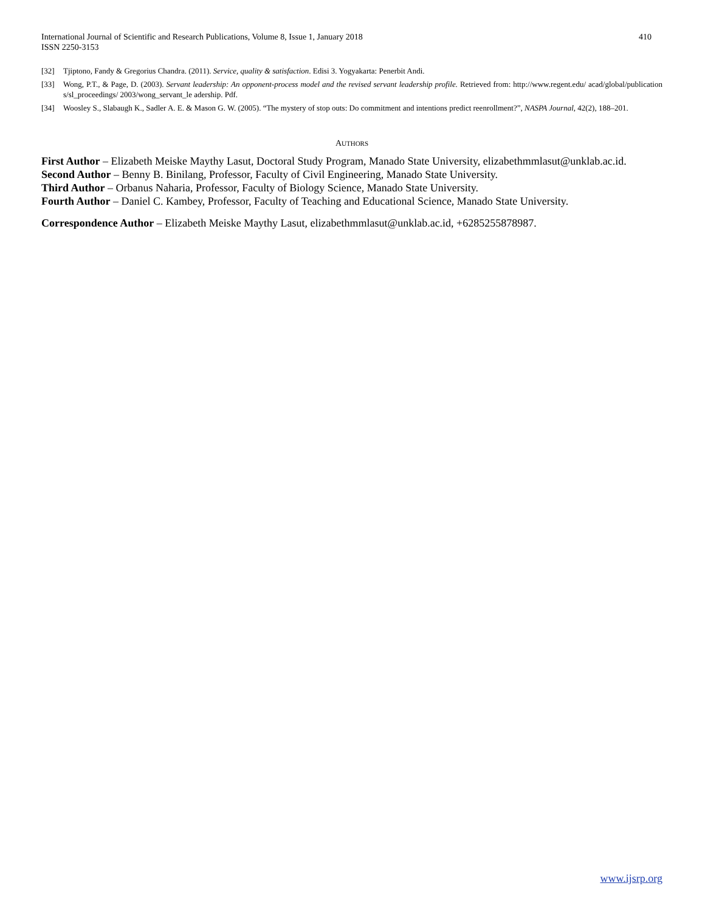International Journal of Scientific and Research Publications, Volume 8, Issue 1, January 2018
ISSN 2250-3153
410
[32] Tjiptono, Fandy & Gregorius Chandra. (2011). Service, quality & satisfaction. Edisi 3. Yogyakarta: Penerbit Andi.
[33] Wong, P.T., & Page, D. (2003). Servant leadership: An opponent-process model and the revised servant leadership profile. Retrieved from: http://www.regent.edu/ acad/global/publication s/sl_proceedings/ 2003/wong_servant_le adership. Pdf.
[34] Woosley S., Slabaugh K., Sadler A. E. & Mason G. W. (2005). “The mystery of stop outs: Do commitment and intentions predict reenrollment?”, NASPA Journal, 42(2), 188–201.
AUTHORS
First Author – Elizabeth Meiske Maythy Lasut, Doctoral Study Program, Manado State University, elizabethmmlasut@unklab.ac.id.
Second Author – Benny B. Binilang, Professor, Faculty of Civil Engineering, Manado State University.
Third Author – Orbanus Naharia, Professor, Faculty of Biology Science, Manado State University.
Fourth Author – Daniel C. Kambey, Professor, Faculty of Teaching and Educational Science, Manado State University.
Correspondence Author – Elizabeth Meiske Maythy Lasut, elizabethmmlasut@unklab.ac.id, +6285255878987.
www.ijsrp.org